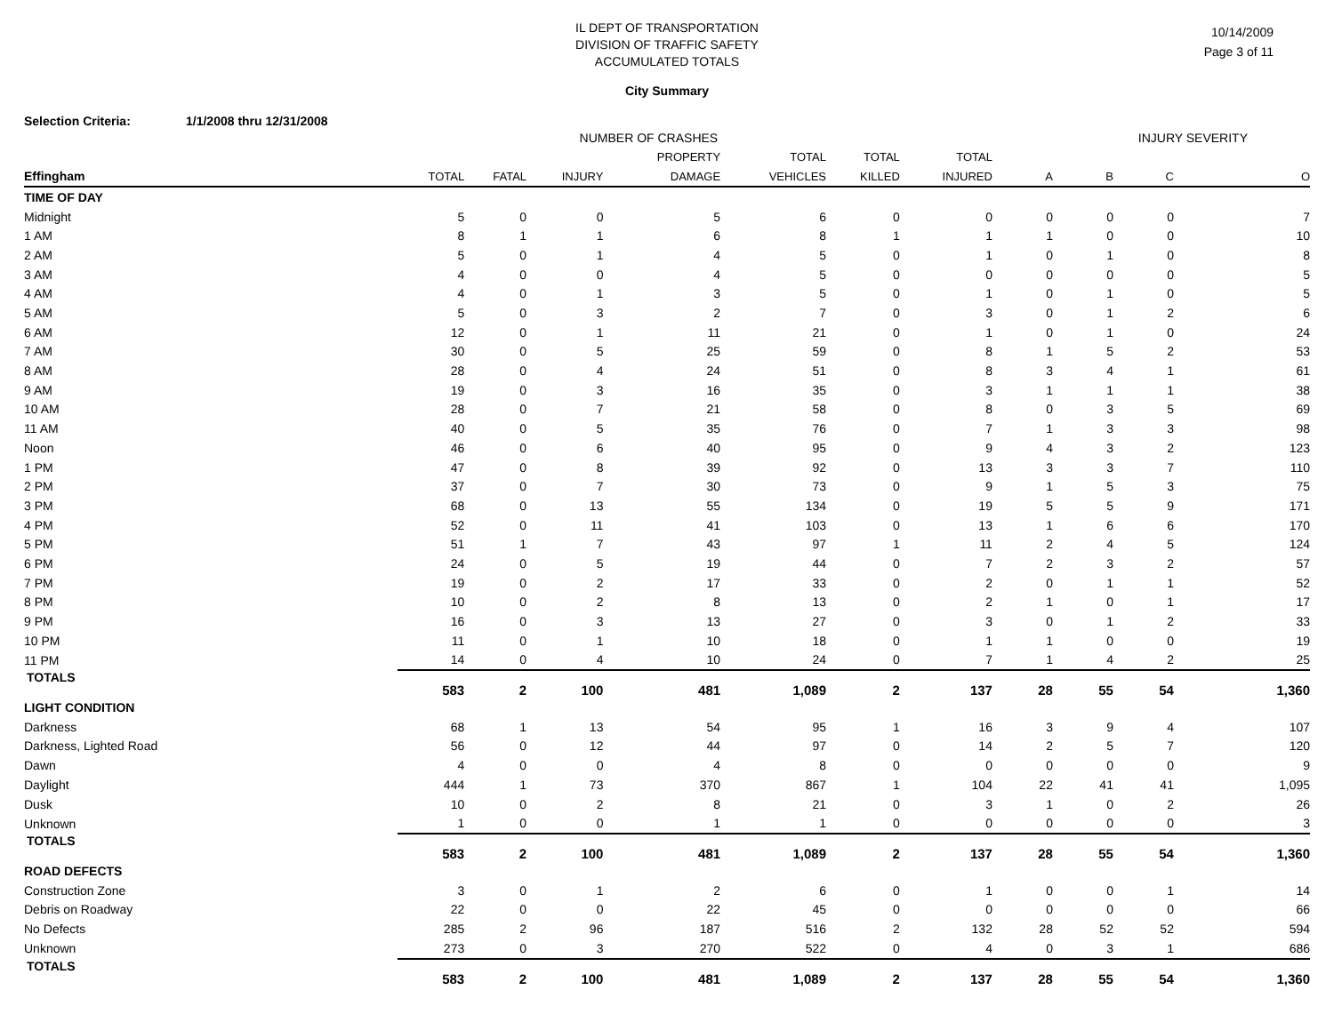IL DEPT OF TRANSPORTATION
DIVISION OF TRAFFIC SAFETY
ACCUMULATED TOTALS
10/14/2009
Page 3 of 11
City Summary
Selection Criteria: 1/1/2008 thru 12/31/2008
| | NUMBER OF CRASHES | | | | | | | INJURY SEVERITY | | | |
| --- | --- | --- | --- | --- | --- | --- | --- | --- | --- | --- | --- |
| | | | | PROPERTY | TOTAL | TOTAL | TOTAL | | | | |
| Effingham | TOTAL | FATAL | INJURY | DAMAGE | VEHICLES | KILLED | INJURED | A | B | C | O |
| TIME OF DAY | | | | | | | | | | | |
| Midnight | 5 | 0 | 0 | 5 | 6 | 0 | 0 | 0 | 0 | 0 | 7 |
| 1 AM | 8 | 1 | 1 | 6 | 8 | 1 | 1 | 1 | 0 | 0 | 10 |
| 2 AM | 5 | 0 | 1 | 4 | 5 | 0 | 1 | 0 | 1 | 0 | 8 |
| 3 AM | 4 | 0 | 0 | 4 | 5 | 0 | 0 | 0 | 0 | 0 | 5 |
| 4 AM | 4 | 0 | 1 | 3 | 5 | 0 | 1 | 0 | 1 | 0 | 5 |
| 5 AM | 5 | 0 | 3 | 2 | 7 | 0 | 3 | 0 | 1 | 2 | 6 |
| 6 AM | 12 | 0 | 1 | 11 | 21 | 0 | 1 | 0 | 1 | 0 | 24 |
| 7 AM | 30 | 0 | 5 | 25 | 59 | 0 | 8 | 1 | 5 | 2 | 53 |
| 8 AM | 28 | 0 | 4 | 24 | 51 | 0 | 8 | 3 | 4 | 1 | 61 |
| 9 AM | 19 | 0 | 3 | 16 | 35 | 0 | 3 | 1 | 1 | 1 | 38 |
| 10 AM | 28 | 0 | 7 | 21 | 58 | 0 | 8 | 0 | 3 | 5 | 69 |
| 11 AM | 40 | 0 | 5 | 35 | 76 | 0 | 7 | 1 | 3 | 3 | 98 |
| Noon | 46 | 0 | 6 | 40 | 95 | 0 | 9 | 4 | 3 | 2 | 123 |
| 1 PM | 47 | 0 | 8 | 39 | 92 | 0 | 13 | 3 | 3 | 7 | 110 |
| 2 PM | 37 | 0 | 7 | 30 | 73 | 0 | 9 | 1 | 5 | 3 | 75 |
| 3 PM | 68 | 0 | 13 | 55 | 134 | 0 | 19 | 5 | 5 | 9 | 171 |
| 4 PM | 52 | 0 | 11 | 41 | 103 | 0 | 13 | 1 | 6 | 6 | 170 |
| 5 PM | 51 | 1 | 7 | 43 | 97 | 1 | 11 | 2 | 4 | 5 | 124 |
| 6 PM | 24 | 0 | 5 | 19 | 44 | 0 | 7 | 2 | 3 | 2 | 57 |
| 7 PM | 19 | 0 | 2 | 17 | 33 | 0 | 2 | 0 | 1 | 1 | 52 |
| 8 PM | 10 | 0 | 2 | 8 | 13 | 0 | 2 | 1 | 0 | 1 | 17 |
| 9 PM | 16 | 0 | 3 | 13 | 27 | 0 | 3 | 0 | 1 | 2 | 33 |
| 10 PM | 11 | 0 | 1 | 10 | 18 | 0 | 1 | 1 | 0 | 0 | 19 |
| 11 PM | 14 | 0 | 4 | 10 | 24 | 0 | 7 | 1 | 4 | 2 | 25 |
| TOTALS | 583 | 2 | 100 | 481 | 1,089 | 2 | 137 | 28 | 55 | 54 | 1,360 |
| LIGHT CONDITION | | | | | | | | | | | |
| Darkness | 68 | 1 | 13 | 54 | 95 | 1 | 16 | 3 | 9 | 4 | 107 |
| Darkness, Lighted Road | 56 | 0 | 12 | 44 | 97 | 0 | 14 | 2 | 5 | 7 | 120 |
| Dawn | 4 | 0 | 0 | 4 | 8 | 0 | 0 | 0 | 0 | 0 | 9 |
| Daylight | 444 | 1 | 73 | 370 | 867 | 1 | 104 | 22 | 41 | 41 | 1,095 |
| Dusk | 10 | 0 | 2 | 8 | 21 | 0 | 3 | 1 | 0 | 2 | 26 |
| Unknown | 1 | 0 | 0 | 1 | 1 | 0 | 0 | 0 | 0 | 0 | 3 |
| TOTALS | 583 | 2 | 100 | 481 | 1,089 | 2 | 137 | 28 | 55 | 54 | 1,360 |
| ROAD DEFECTS | | | | | | | | | | | |
| Construction Zone | 3 | 0 | 1 | 2 | 6 | 0 | 1 | 0 | 0 | 1 | 14 |
| Debris on Roadway | 22 | 0 | 0 | 22 | 45 | 0 | 0 | 0 | 0 | 0 | 66 |
| No Defects | 285 | 2 | 96 | 187 | 516 | 2 | 132 | 28 | 52 | 52 | 594 |
| Unknown | 273 | 0 | 3 | 270 | 522 | 0 | 4 | 0 | 3 | 1 | 686 |
| TOTALS | 583 | 2 | 100 | 481 | 1,089 | 2 | 137 | 28 | 55 | 54 | 1,360 |